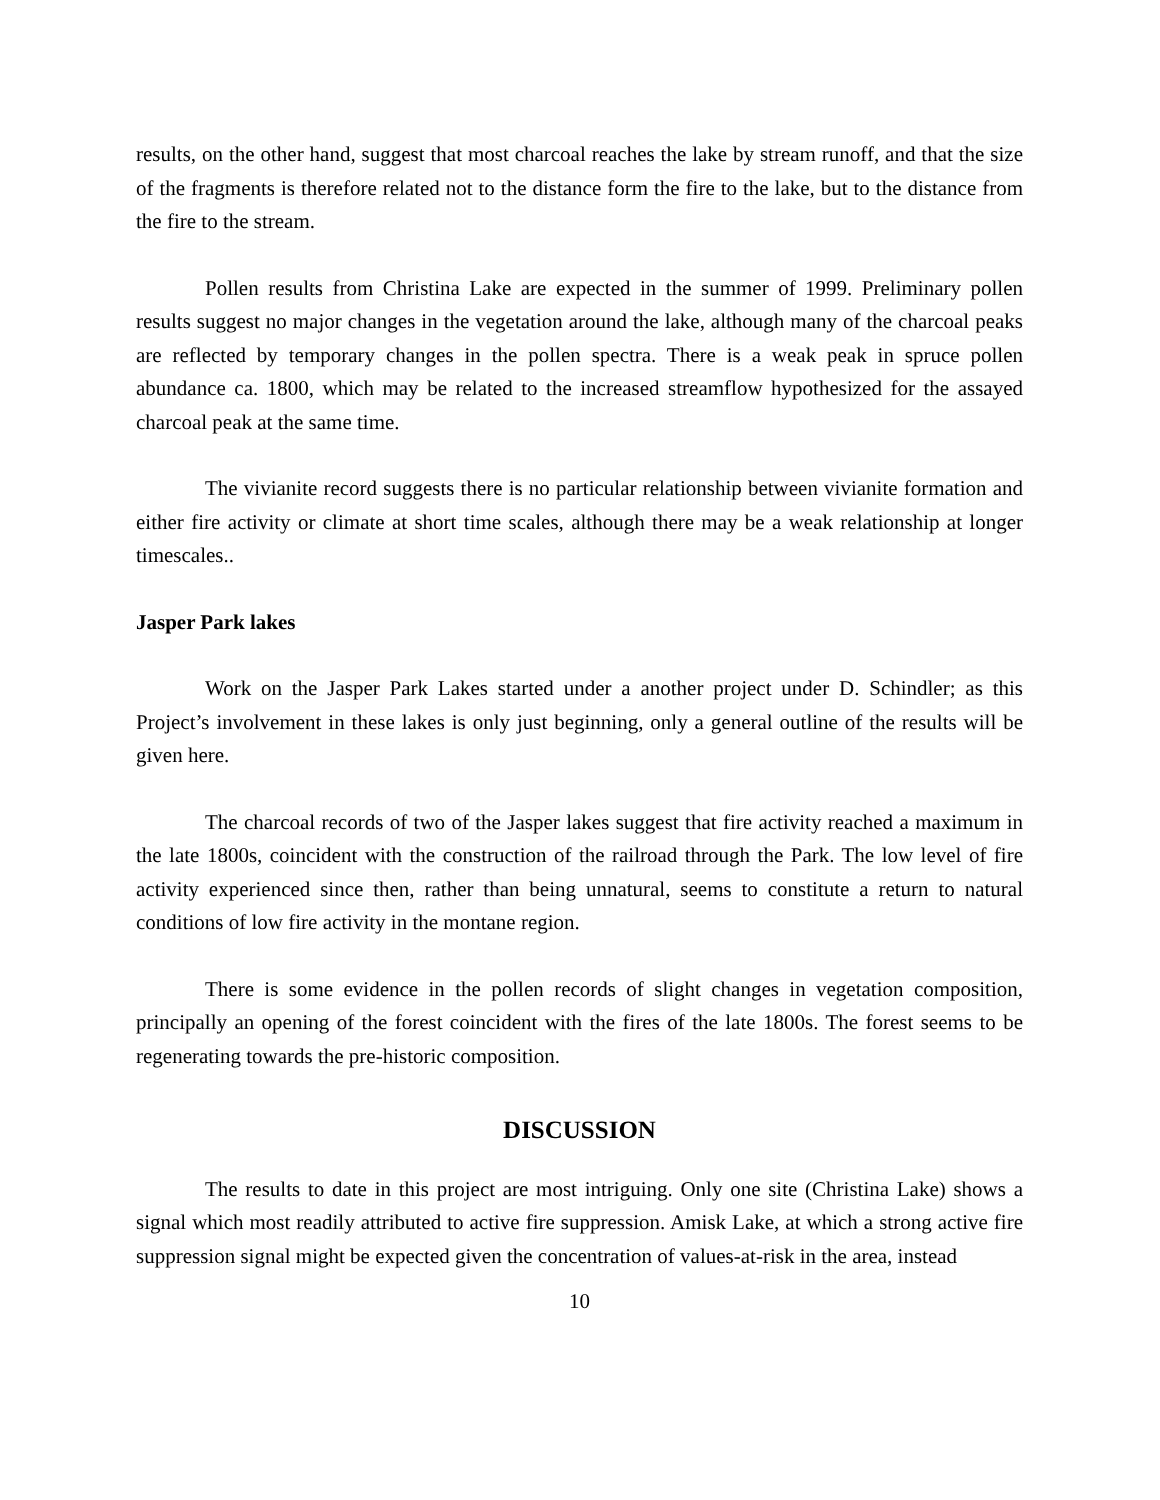results, on the other hand, suggest that most charcoal reaches the lake by stream runoff, and that the size of the fragments is therefore related not to the distance form the fire to the lake, but to the distance from the fire to the stream.
Pollen results from Christina Lake are expected in the summer of 1999. Preliminary pollen results suggest no major changes in the vegetation around the lake, although many of the charcoal peaks are reflected by temporary changes in the pollen spectra. There is a weak peak in spruce pollen abundance ca. 1800, which may be related to the increased streamflow hypothesized for the assayed charcoal peak at the same time.
The vivianite record suggests there is no particular relationship between vivianite formation and either fire activity or climate at short time scales, although there may be a weak relationship at longer timescales..
Jasper Park lakes
Work on the Jasper Park Lakes started under a another project under D. Schindler; as this Project’s involvement in these lakes is only just beginning, only a general outline of the results will be given here.
The charcoal records of two of the Jasper lakes suggest that fire activity reached a maximum in the late 1800s, coincident with the construction of the railroad through the Park. The low level of fire activity experienced since then, rather than being unnatural, seems to constitute a return to natural conditions of low fire activity in the montane region.
There is some evidence in the pollen records of slight changes in vegetation composition, principally an opening of the forest coincident with the fires of the late 1800s. The forest seems to be regenerating towards the pre-historic composition.
DISCUSSION
The results to date in this project are most intriguing. Only one site (Christina Lake) shows a signal which most readily attributed to active fire suppression. Amisk Lake, at which a strong active fire suppression signal might be expected given the concentration of values-at-risk in the area, instead
10